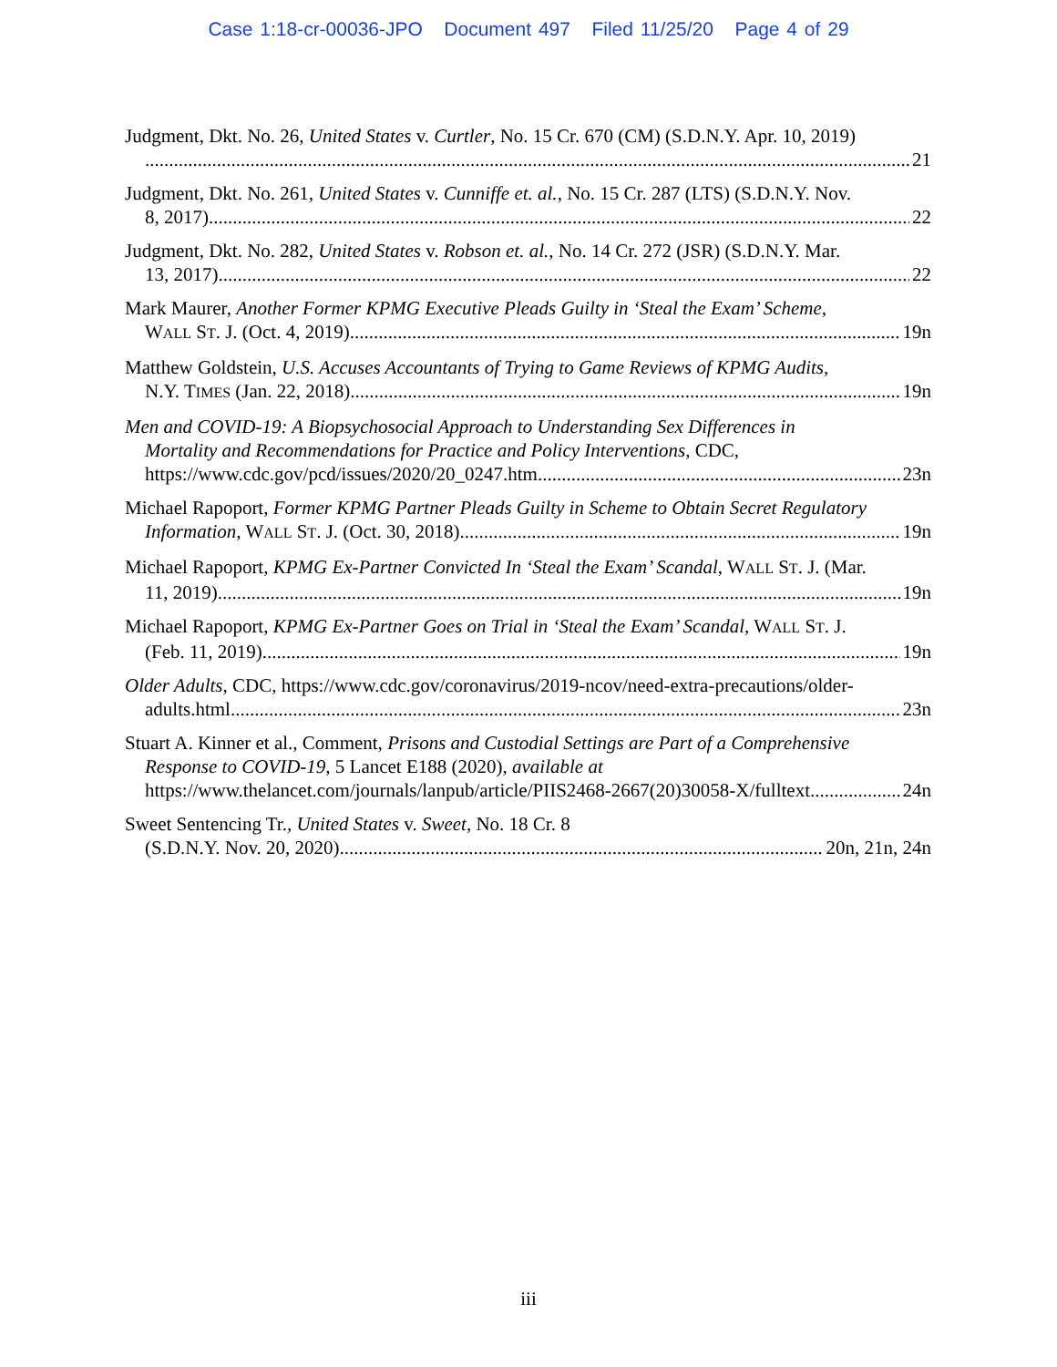Case 1:18-cr-00036-JPO Document 497 Filed 11/25/20 Page 4 of 29
Judgment, Dkt. No. 26, United States v. Curtler, No. 15 Cr. 670 (CM) (S.D.N.Y. Apr. 10, 2019)
21
Judgment, Dkt. No. 261, United States v. Cunniffe et. al., No. 15 Cr. 287 (LTS) (S.D.N.Y. Nov.
8, 2017) 22
Judgment, Dkt. No. 282, United States v. Robson et. al., No. 14 Cr. 272 (JSR) (S.D.N.Y. Mar.
13, 2017) 22
Mark Maurer, Another Former KPMG Executive Pleads Guilty in ‘Steal the Exam’ Scheme,
WALL ST. J. (Oct. 4, 2019) 19n
Matthew Goldstein, U.S. Accuses Accountants of Trying to Game Reviews of KPMG Audits,
N.Y. TIMES (Jan. 22, 2018) 19n
Men and COVID-19: A Biopsychosocial Approach to Understanding Sex Differences in
Mortality and Recommendations for Practice and Policy Interventions, CDC,
https://www.cdc.gov/pcd/issues/2020/20_0247.htm 23n
Michael Rapoport, Former KPMG Partner Pleads Guilty in Scheme to Obtain Secret Regulatory
Information, WALL ST. J. (Oct. 30, 2018) 19n
Michael Rapoport, KPMG Ex-Partner Convicted In ‘Steal the Exam’ Scandal, WALL ST. J. (Mar.
11, 2019) 19n
Michael Rapoport, KPMG Ex-Partner Goes on Trial in ‘Steal the Exam’ Scandal, WALL ST. J.
(Feb. 11, 2019) 19n
Older Adults, CDC, https://www.cdc.gov/coronavirus/2019-ncov/need-extra-precautions/older-
adults.html 23n
Stuart A. Kinner et al., Comment, Prisons and Custodial Settings are Part of a Comprehensive
Response to COVID-19, 5 Lancet E188 (2020), available at
https://www.thelancet.com/journals/lanpub/article/PIIS2468-2667(20)30058-X/fulltext. 24n
Sweet Sentencing Tr., United States v. Sweet, No. 18 Cr. 8
(S.D.N.Y. Nov. 20, 2020) 20n, 21n, 24n
iii